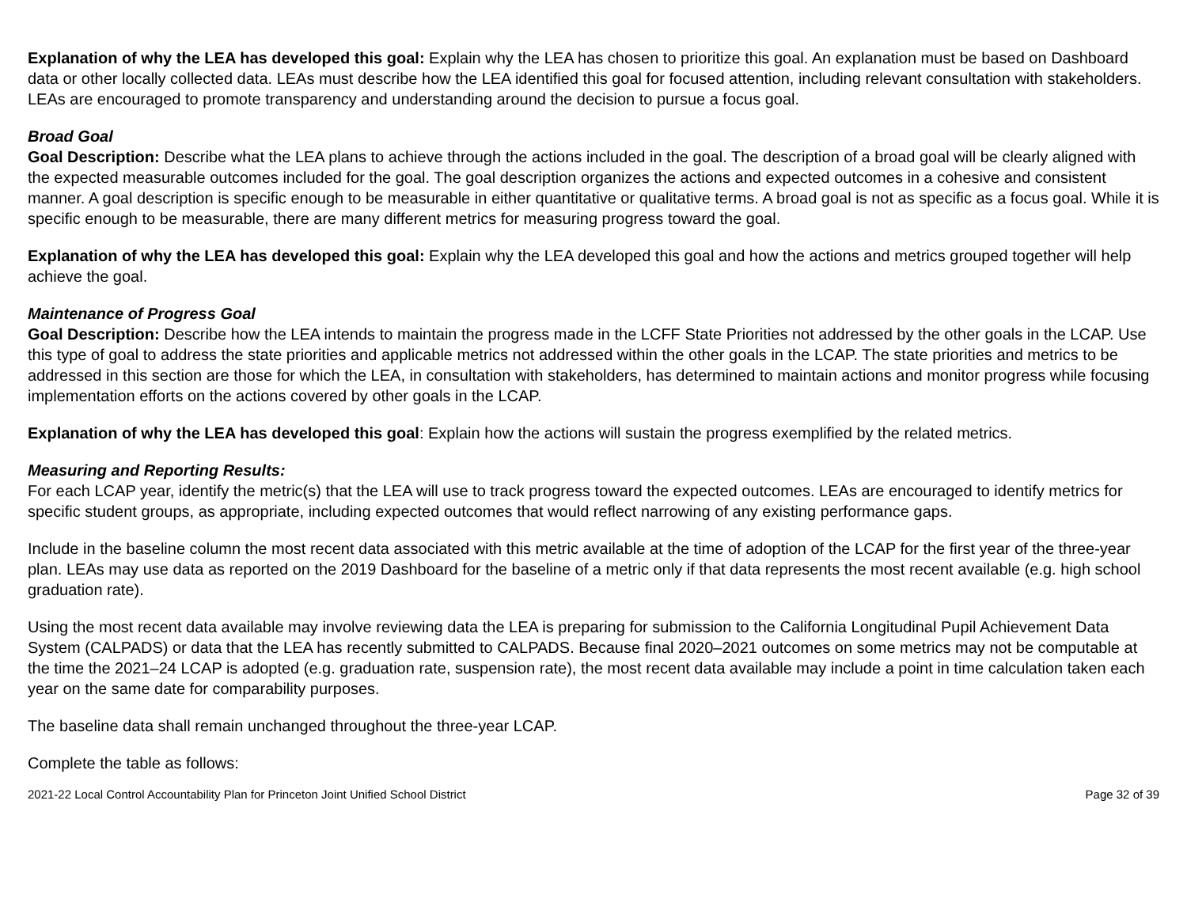Explanation of why the LEA has developed this goal: Explain why the LEA has chosen to prioritize this goal. An explanation must be based on Dashboard data or other locally collected data. LEAs must describe how the LEA identified this goal for focused attention, including relevant consultation with stakeholders. LEAs are encouraged to promote transparency and understanding around the decision to pursue a focus goal.
Broad Goal
Goal Description: Describe what the LEA plans to achieve through the actions included in the goal. The description of a broad goal will be clearly aligned with the expected measurable outcomes included for the goal. The goal description organizes the actions and expected outcomes in a cohesive and consistent manner. A goal description is specific enough to be measurable in either quantitative or qualitative terms. A broad goal is not as specific as a focus goal. While it is specific enough to be measurable, there are many different metrics for measuring progress toward the goal.
Explanation of why the LEA has developed this goal: Explain why the LEA developed this goal and how the actions and metrics grouped together will help achieve the goal.
Maintenance of Progress Goal
Goal Description: Describe how the LEA intends to maintain the progress made in the LCFF State Priorities not addressed by the other goals in the LCAP. Use this type of goal to address the state priorities and applicable metrics not addressed within the other goals in the LCAP. The state priorities and metrics to be addressed in this section are those for which the LEA, in consultation with stakeholders, has determined to maintain actions and monitor progress while focusing implementation efforts on the actions covered by other goals in the LCAP.
Explanation of why the LEA has developed this goal: Explain how the actions will sustain the progress exemplified by the related metrics.
Measuring and Reporting Results:
For each LCAP year, identify the metric(s) that the LEA will use to track progress toward the expected outcomes. LEAs are encouraged to identify metrics for specific student groups, as appropriate, including expected outcomes that would reflect narrowing of any existing performance gaps.
Include in the baseline column the most recent data associated with this metric available at the time of adoption of the LCAP for the first year of the three-year plan. LEAs may use data as reported on the 2019 Dashboard for the baseline of a metric only if that data represents the most recent available (e.g. high school graduation rate).
Using the most recent data available may involve reviewing data the LEA is preparing for submission to the California Longitudinal Pupil Achievement Data System (CALPADS) or data that the LEA has recently submitted to CALPADS. Because final 2020–2021 outcomes on some metrics may not be computable at the time the 2021–24 LCAP is adopted (e.g. graduation rate, suspension rate), the most recent data available may include a point in time calculation taken each year on the same date for comparability purposes.
The baseline data shall remain unchanged throughout the three-year LCAP.
Complete the table as follows:
2021-22 Local Control Accountability Plan for Princeton Joint Unified School District Page 32 of 39